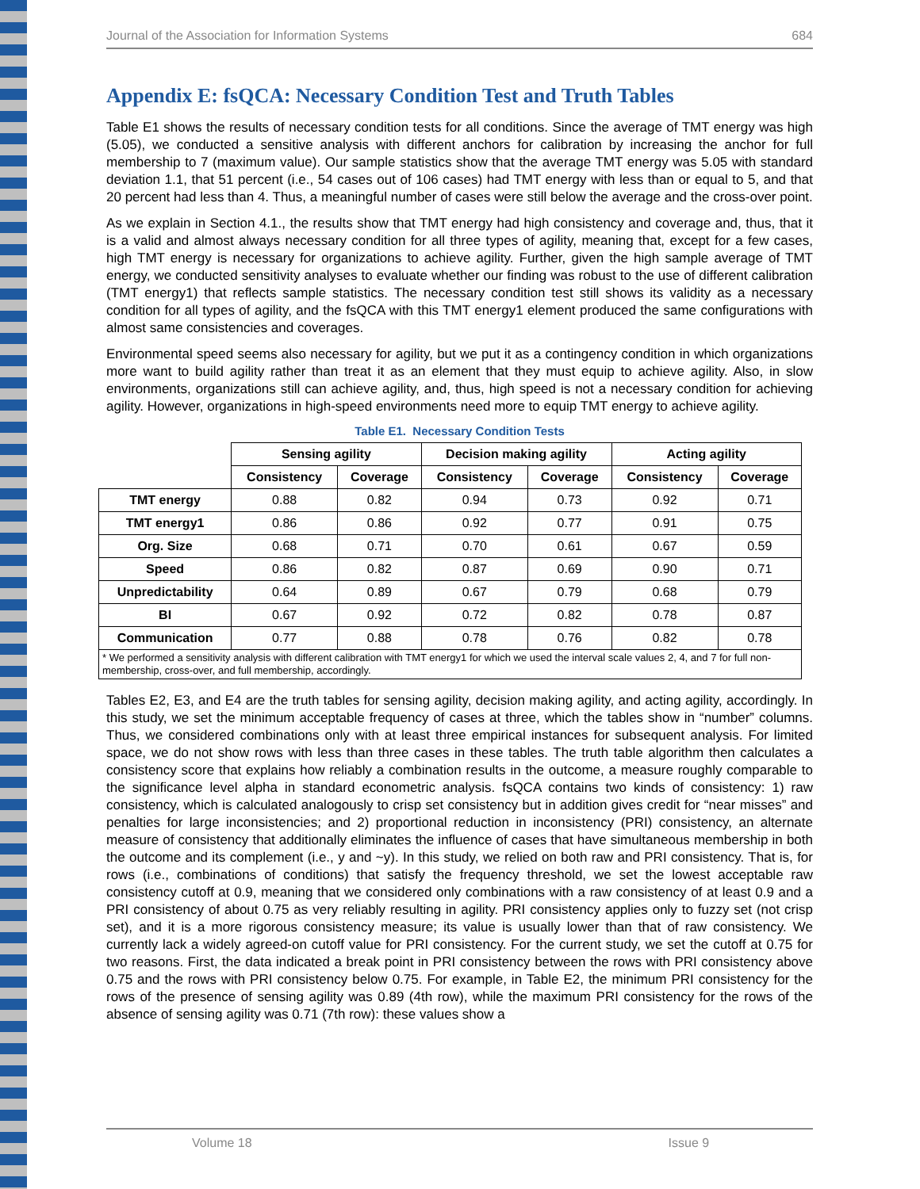Journal of the Association for Information Systems 684
Appendix E: fsQCA: Necessary Condition Test and Truth Tables
Table E1 shows the results of necessary condition tests for all conditions. Since the average of TMT energy was high (5.05), we conducted a sensitive analysis with different anchors for calibration by increasing the anchor for full membership to 7 (maximum value). Our sample statistics show that the average TMT energy was 5.05 with standard deviation 1.1, that 51 percent (i.e., 54 cases out of 106 cases) had TMT energy with less than or equal to 5, and that 20 percent had less than 4. Thus, a meaningful number of cases were still below the average and the cross-over point.
As we explain in Section 4.1., the results show that TMT energy had high consistency and coverage and, thus, that it is a valid and almost always necessary condition for all three types of agility, meaning that, except for a few cases, high TMT energy is necessary for organizations to achieve agility. Further, given the high sample average of TMT energy, we conducted sensitivity analyses to evaluate whether our finding was robust to the use of different calibration (TMT energy1) that reflects sample statistics. The necessary condition test still shows its validity as a necessary condition for all types of agility, and the fsQCA with this TMT energy1 element produced the same configurations with almost same consistencies and coverages.
Environmental speed seems also necessary for agility, but we put it as a contingency condition in which organizations more want to build agility rather than treat it as an element that they must equip to achieve agility. Also, in slow environments, organizations still can achieve agility, and, thus, high speed is not a necessary condition for achieving agility. However, organizations in high-speed environments need more to equip TMT energy to achieve agility.
Table E1. Necessary Condition Tests
| | Sensing agility | | Decision making agility | | Acting agility | |
| --- | --- | --- | --- | --- | --- | --- |
| | Consistency | Coverage | Consistency | Coverage | Consistency | Coverage |
| TMT energy | 0.88 | 0.82 | 0.94 | 0.73 | 0.92 | 0.71 |
| TMT energy1 | 0.86 | 0.86 | 0.92 | 0.77 | 0.91 | 0.75 |
| Org. Size | 0.68 | 0.71 | 0.70 | 0.61 | 0.67 | 0.59 |
| Speed | 0.86 | 0.82 | 0.87 | 0.69 | 0.90 | 0.71 |
| Unpredictability | 0.64 | 0.89 | 0.67 | 0.79 | 0.68 | 0.79 |
| BI | 0.67 | 0.92 | 0.72 | 0.82 | 0.78 | 0.87 |
| Communication | 0.77 | 0.88 | 0.78 | 0.76 | 0.82 | 0.78 |
| * We performed a sensitivity analysis with different calibration with TMT energy1 for which we used the interval scale values 2, 4, and 7 for full non-membership, cross-over, and full membership, accordingly. | | | | | | |
Tables E2, E3, and E4 are the truth tables for sensing agility, decision making agility, and acting agility, accordingly. In this study, we set the minimum acceptable frequency of cases at three, which the tables show in “number” columns. Thus, we considered combinations only with at least three empirical instances for subsequent analysis. For limited space, we do not show rows with less than three cases in these tables. The truth table algorithm then calculates a consistency score that explains how reliably a combination results in the outcome, a measure roughly comparable to the significance level alpha in standard econometric analysis. fsQCA contains two kinds of consistency: 1) raw consistency, which is calculated analogously to crisp set consistency but in addition gives credit for “near misses” and penalties for large inconsistencies; and 2) proportional reduction in inconsistency (PRI) consistency, an alternate measure of consistency that additionally eliminates the influence of cases that have simultaneous membership in both the outcome and its complement (i.e., y and ~y). In this study, we relied on both raw and PRI consistency. That is, for rows (i.e., combinations of conditions) that satisfy the frequency threshold, we set the lowest acceptable raw consistency cutoff at 0.9, meaning that we considered only combinations with a raw consistency of at least 0.9 and a PRI consistency of about 0.75 as very reliably resulting in agility. PRI consistency applies only to fuzzy set (not crisp set), and it is a more rigorous consistency measure; its value is usually lower than that of raw consistency. We currently lack a widely agreed-on cutoff value for PRI consistency. For the current study, we set the cutoff at 0.75 for two reasons. First, the data indicated a break point in PRI consistency between the rows with PRI consistency above 0.75 and the rows with PRI consistency below 0.75. For example, in Table E2, the minimum PRI consistency for the rows of the presence of sensing agility was 0.89 (4th row), while the maximum PRI consistency for the rows of the absence of sensing agility was 0.71 (7th row): these values show a
Volume 18 Issue 9